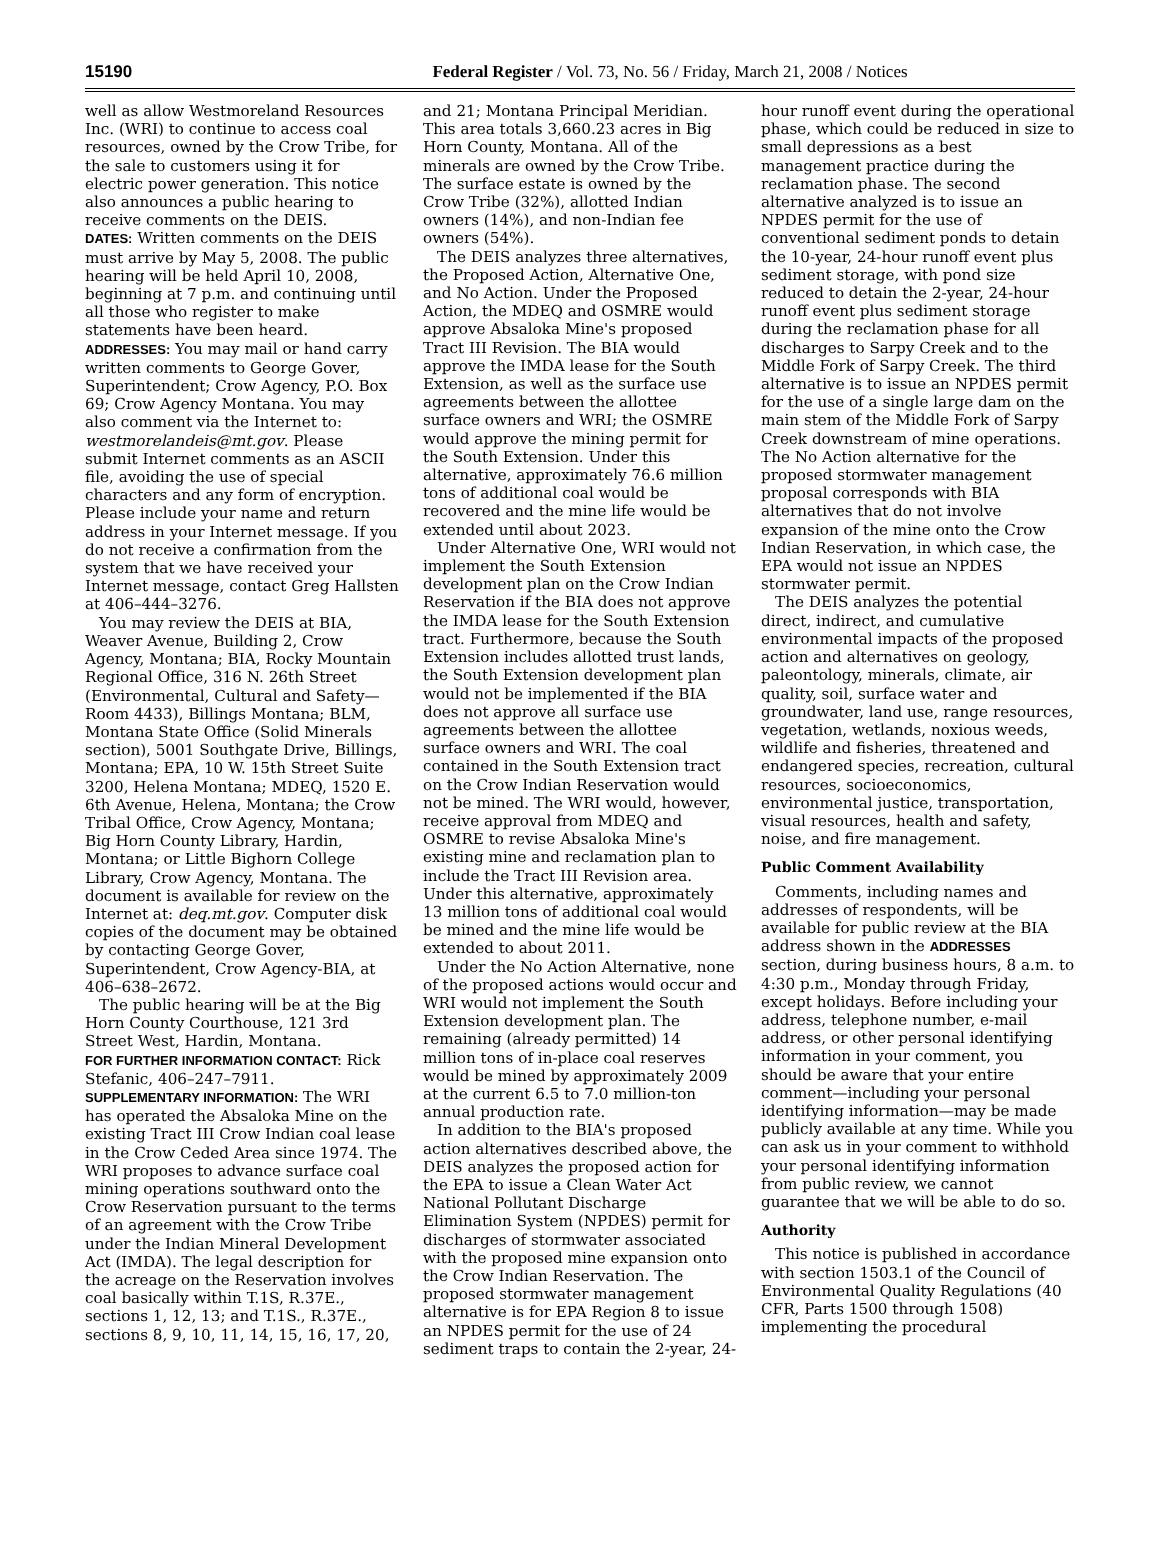15190 Federal Register / Vol. 73, No. 56 / Friday, March 21, 2008 / Notices
well as allow Westmoreland Resources Inc. (WRI) to continue to access coal resources, owned by the Crow Tribe, for the sale to customers using it for electric power generation. This notice also announces a public hearing to receive comments on the DEIS.
DATES: Written comments on the DEIS must arrive by May 5, 2008. The public hearing will be held April 10, 2008, beginning at 7 p.m. and continuing until all those who register to make statements have been heard.
ADDRESSES: You may mail or hand carry written comments to George Gover, Superintendent; Crow Agency, P.O. Box 69; Crow Agency Montana. You may also comment via the Internet to: westmorelandeis@mt.gov. Please submit Internet comments as an ASCII file, avoiding the use of special characters and any form of encryption. Please include your name and return address in your Internet message. If you do not receive a confirmation from the system that we have received your Internet message, contact Greg Hallsten at 406–444–3276.
You may review the DEIS at BIA, Weaver Avenue, Building 2, Crow Agency, Montana; BIA, Rocky Mountain Regional Office, 316 N. 26th Street (Environmental, Cultural and Safety—Room 4433), Billings Montana; BLM, Montana State Office (Solid Minerals section), 5001 Southgate Drive, Billings, Montana; EPA, 10 W. 15th Street Suite 3200, Helena Montana; MDEQ, 1520 E. 6th Avenue, Helena, Montana; the Crow Tribal Office, Crow Agency, Montana; Big Horn County Library, Hardin, Montana; or Little Bighorn College Library, Crow Agency, Montana. The document is available for review on the Internet at: deq.mt.gov. Computer disk copies of the document may be obtained by contacting George Gover, Superintendent, Crow Agency-BIA, at 406–638–2672.
The public hearing will be at the Big Horn County Courthouse, 121 3rd Street West, Hardin, Montana.
FOR FURTHER INFORMATION CONTACT: Rick Stefanic, 406–247–7911.
SUPPLEMENTARY INFORMATION: The WRI has operated the Absaloka Mine on the existing Tract III Crow Indian coal lease in the Crow Ceded Area since 1974. The WRI proposes to advance surface coal mining operations southward onto the Crow Reservation pursuant to the terms of an agreement with the Crow Tribe under the Indian Mineral Development Act (IMDA). The legal description for the acreage on the Reservation involves coal basically within T.1S, R.37E., sections 1, 12, 13; and T.1S., R.37E., sections 8, 9, 10, 11, 14, 15, 16, 17, 20,
and 21; Montana Principal Meridian. This area totals 3,660.23 acres in Big Horn County, Montana. All of the minerals are owned by the Crow Tribe. The surface estate is owned by the Crow Tribe (32%), allotted Indian owners (14%), and non-Indian fee owners (54%).
The DEIS analyzes three alternatives, the Proposed Action, Alternative One, and No Action. Under the Proposed Action, the MDEQ and OSMRE would approve Absaloka Mine's proposed Tract III Revision. The BIA would approve the IMDA lease for the South Extension, as well as the surface use agreements between the allottee surface owners and WRI; the OSMRE would approve the mining permit for the South Extension. Under this alternative, approximately 76.6 million tons of additional coal would be recovered and the mine life would be extended until about 2023.
Under Alternative One, WRI would not implement the South Extension development plan on the Crow Indian Reservation if the BIA does not approve the IMDA lease for the South Extension tract. Furthermore, because the South Extension includes allotted trust lands, the South Extension development plan would not be implemented if the BIA does not approve all surface use agreements between the allottee surface owners and WRI. The coal contained in the South Extension tract on the Crow Indian Reservation would not be mined. The WRI would, however, receive approval from MDEQ and OSMRE to revise Absaloka Mine's existing mine and reclamation plan to include the Tract III Revision area. Under this alternative, approximately 13 million tons of additional coal would be mined and the mine life would be extended to about 2011.
Under the No Action Alternative, none of the proposed actions would occur and WRI would not implement the South Extension development plan. The remaining (already permitted) 14 million tons of in-place coal reserves would be mined by approximately 2009 at the current 6.5 to 7.0 million-ton annual production rate.
In addition to the BIA's proposed action alternatives described above, the DEIS analyzes the proposed action for the EPA to issue a Clean Water Act National Pollutant Discharge Elimination System (NPDES) permit for discharges of stormwater associated with the proposed mine expansion onto the Crow Indian Reservation. The proposed stormwater management alternative is for EPA Region 8 to issue an NPDES permit for the use of 24 sediment traps to contain the 2-year, 24-
hour runoff event during the operational phase, which could be reduced in size to small depressions as a best management practice during the reclamation phase. The second alternative analyzed is to issue an NPDES permit for the use of conventional sediment ponds to detain the 10-year, 24-hour runoff event plus sediment storage, with pond size reduced to detain the 2-year, 24-hour runoff event plus sediment storage during the reclamation phase for all discharges to Sarpy Creek and to the Middle Fork of Sarpy Creek. The third alternative is to issue an NPDES permit for the use of a single large dam on the main stem of the Middle Fork of Sarpy Creek downstream of mine operations. The No Action alternative for the proposed stormwater management proposal corresponds with BIA alternatives that do not involve expansion of the mine onto the Crow Indian Reservation, in which case, the EPA would not issue an NPDES stormwater permit.
The DEIS analyzes the potential direct, indirect, and cumulative environmental impacts of the proposed action and alternatives on geology, paleontology, minerals, climate, air quality, soil, surface water and groundwater, land use, range resources, vegetation, wetlands, noxious weeds, wildlife and fisheries, threatened and endangered species, recreation, cultural resources, socioeconomics, environmental justice, transportation, visual resources, health and safety, noise, and fire management.
Public Comment Availability
Comments, including names and addresses of respondents, will be available for public review at the BIA address shown in the ADDRESSES section, during business hours, 8 a.m. to 4:30 p.m., Monday through Friday, except holidays. Before including your address, telephone number, e-mail address, or other personal identifying information in your comment, you should be aware that your entire comment—including your personal identifying information—may be made publicly available at any time. While you can ask us in your comment to withhold your personal identifying information from public review, we cannot guarantee that we will be able to do so.
Authority
This notice is published in accordance with section 1503.1 of the Council of Environmental Quality Regulations (40 CFR, Parts 1500 through 1508) implementing the procedural